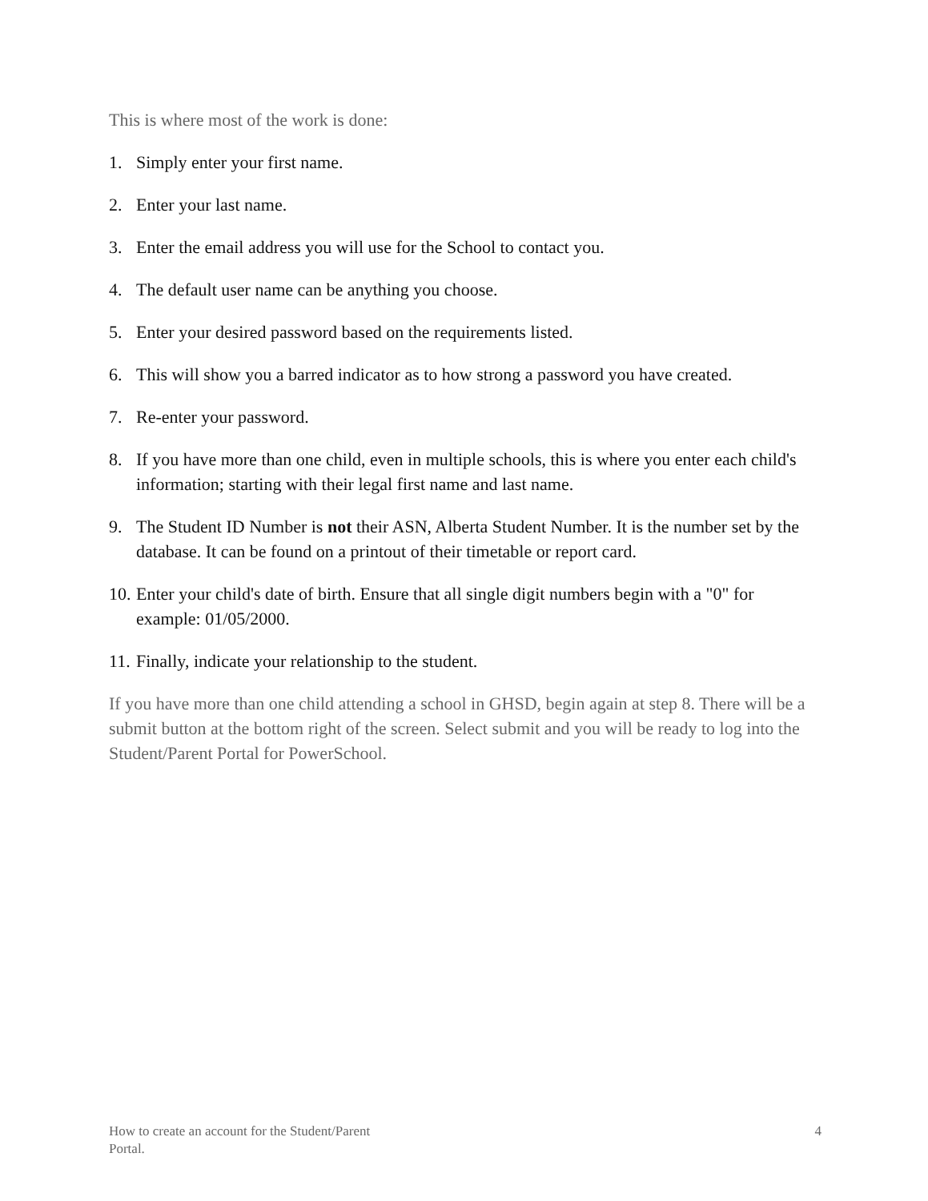This is where most of the work is done:
1. Simply enter your first name.
2. Enter your last name.
3. Enter the email address you will use for the School to contact you.
4. The default user name can be anything you choose.
5. Enter your desired password based on the requirements listed.
6. This will show you a barred indicator as to how strong a password you have created.
7. Re-enter your password.
8. If you have more than one child, even in multiple schools, this is where you enter each child's information; starting with their legal first name and last name.
9. The Student ID Number is not their ASN, Alberta Student Number. It is the number set by the database. It can be found on a printout of their timetable or report card.
10. Enter your child's date of birth. Ensure that all single digit numbers begin with a "0" for example: 01/05/2000.
11. Finally, indicate your relationship to the student.
If you have more than one child attending a school in GHSD, begin again at step 8. There will be a submit button at the bottom right of the screen. Select submit and you will be ready to log into the Student/Parent Portal for PowerSchool.
How to create an account for the Student/Parent
Portal. 4